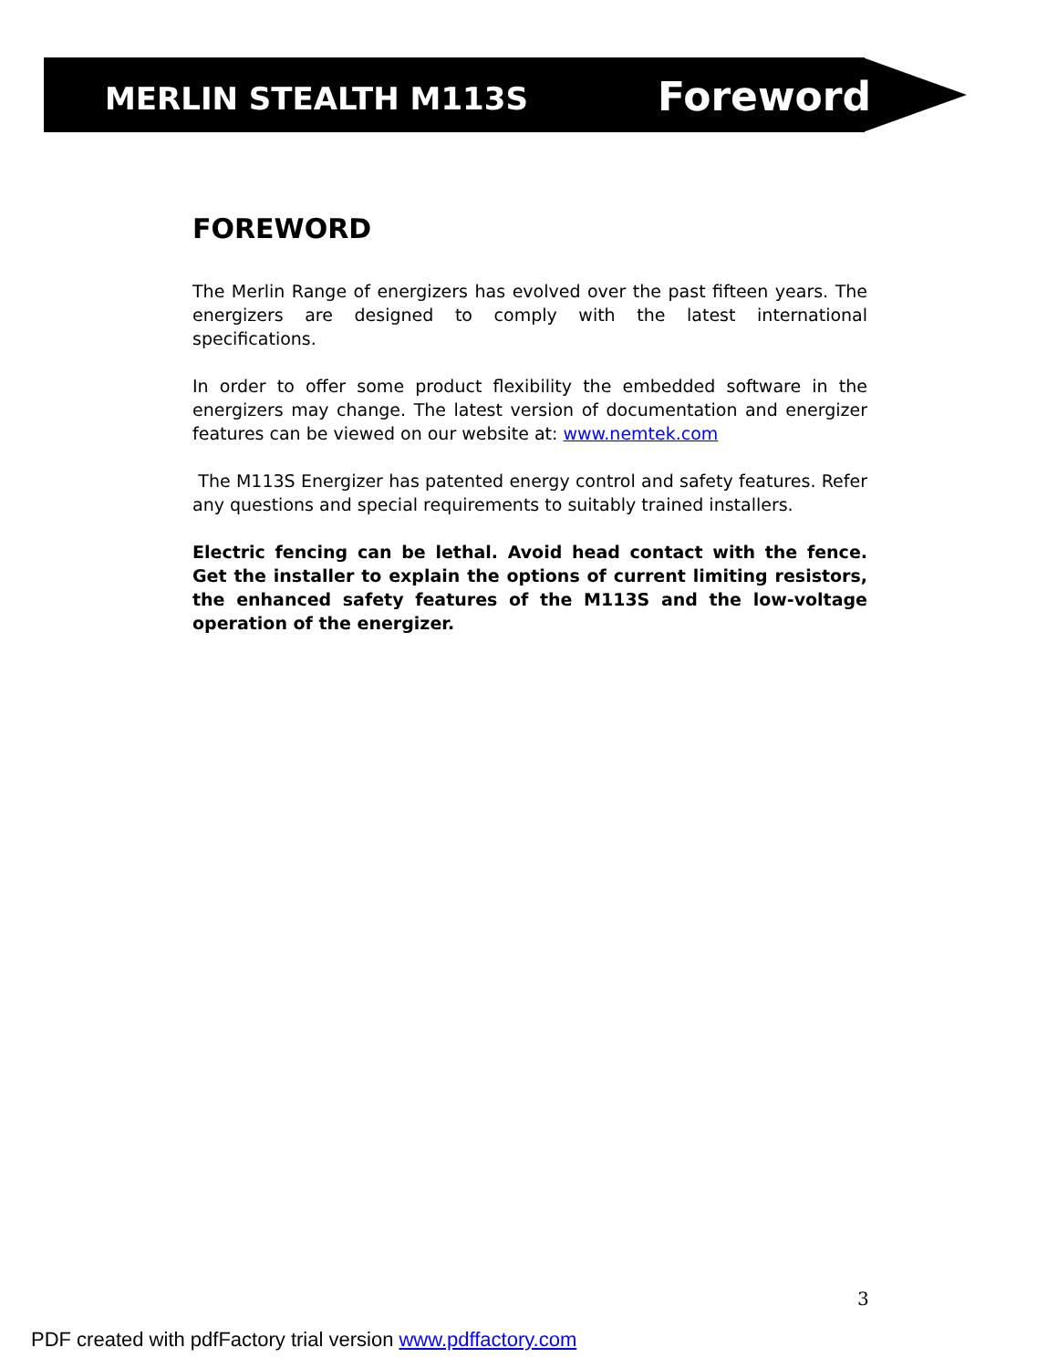MERLIN STEALTH M113S Foreword
FOREWORD
The Merlin Range of energizers has evolved over the past fifteen years. The energizers are designed to comply with the latest international specifications.
In order to offer some product flexibility the embedded software in the energizers may change. The latest version of documentation and energizer features can be viewed on our website at: www.nemtek.com
The M113S Energizer has patented energy control and safety features. Refer any questions and special requirements to suitably trained installers.
Electric fencing can be lethal. Avoid head contact with the fence. Get the installer to explain the options of current limiting resistors, the enhanced safety features of the M113S and the low-voltage operation of the energizer.
3
PDF created with pdfFactory trial version www.pdffactory.com